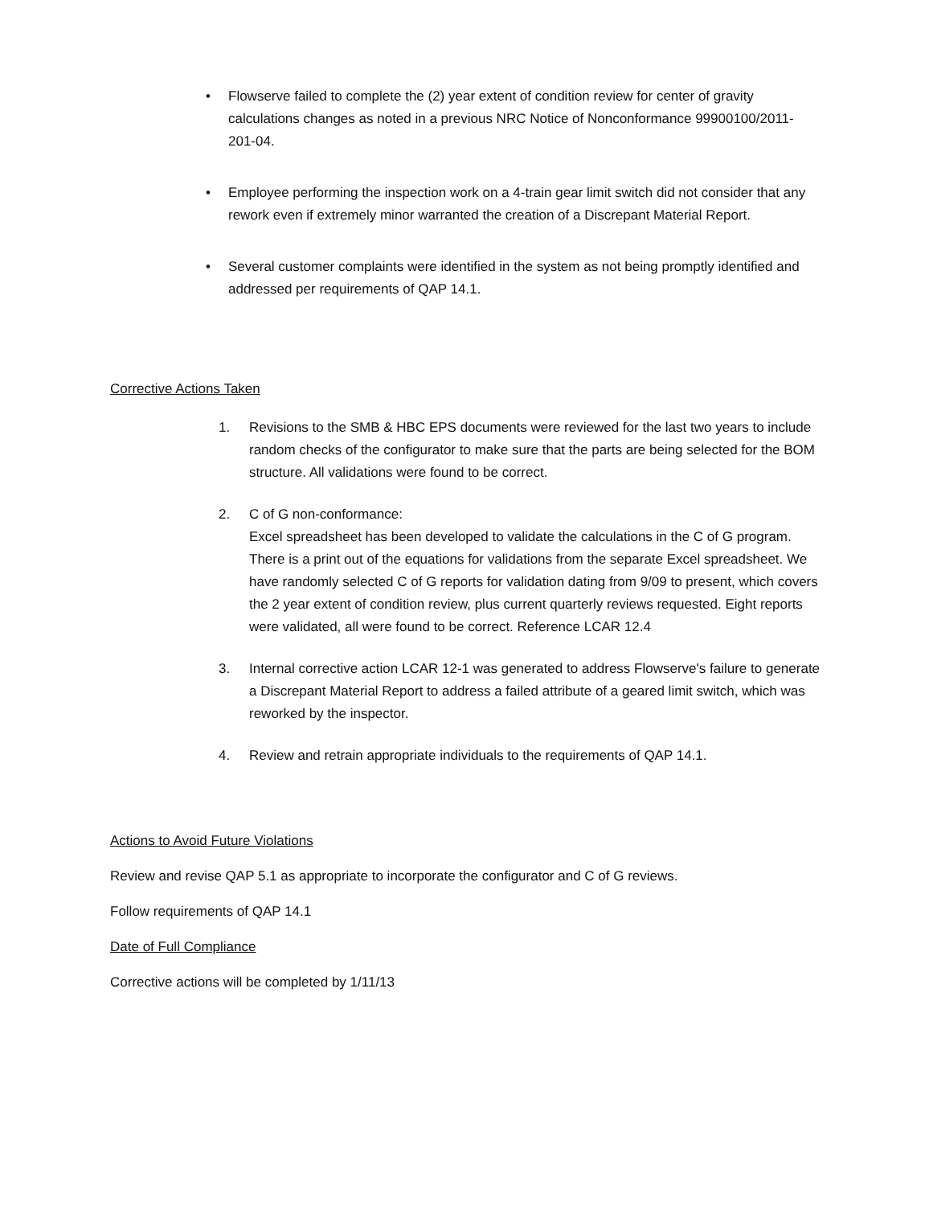• Flowserve failed to complete the (2) year extent of condition review for center of gravity calculations changes as noted in a previous NRC Notice of Nonconformance 99900100/2011-201-04.
• Employee performing the inspection work on a 4-train gear limit switch did not consider that any rework even if extremely minor warranted the creation of a Discrepant Material Report.
• Several customer complaints were identified in the system as not being promptly identified and addressed per requirements of QAP 14.1.
Corrective Actions Taken
1. Revisions to the SMB & HBC EPS documents were reviewed for the last two years to include random checks of the configurator to make sure that the parts are being selected for the BOM structure. All validations were found to be correct.
2. C of G non-conformance:
Excel spreadsheet has been developed to validate the calculations in the C of G program. There is a print out of the equations for validations from the separate Excel spreadsheet. We have randomly selected C of G reports for validation dating from 9/09 to present, which covers the 2 year extent of condition review, plus current quarterly reviews requested. Eight reports were validated, all were found to be correct. Reference LCAR 12.4
3. Internal corrective action LCAR 12-1 was generated to address Flowserve's failure to generate a Discrepant Material Report to address a failed attribute of a geared limit switch, which was reworked by the inspector.
4. Review and retrain appropriate individuals to the requirements of QAP 14.1.
Actions to Avoid Future Violations
Review and revise QAP 5.1 as appropriate to incorporate the configurator and C of G reviews.
Follow requirements of QAP 14.1
Date of Full Compliance
Corrective actions will be completed by 1/11/13